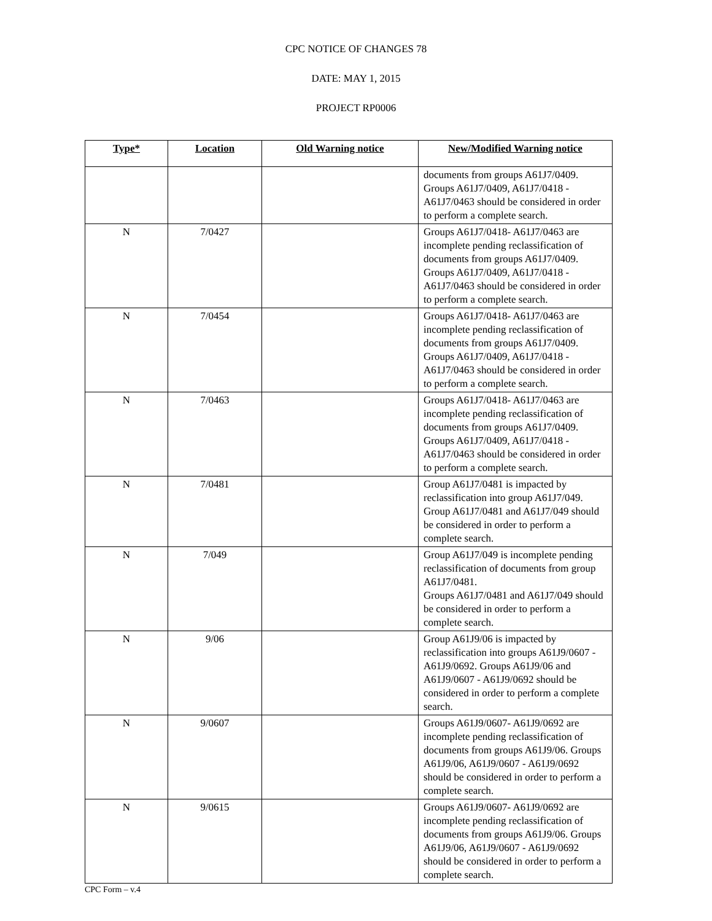CPC NOTICE OF CHANGES 78
DATE: MAY 1, 2015
PROJECT RP0006
| Type* | Location | Old Warning notice | New/Modified Warning notice |
| --- | --- | --- | --- |
| | | | documents from groups A61J7/0409. Groups A61J7/0409, A61J7/0418 - A61J7/0463 should be considered in order to perform a complete search. |
| N | 7/0427 | | Groups A61J7/0418- A61J7/0463 are incomplete pending reclassification of documents from groups A61J7/0409. Groups A61J7/0409, A61J7/0418 - A61J7/0463 should be considered in order to perform a complete search. |
| N | 7/0454 | | Groups A61J7/0418- A61J7/0463 are incomplete pending reclassification of documents from groups A61J7/0409. Groups A61J7/0409, A61J7/0418 - A61J7/0463 should be considered in order to perform a complete search. |
| N | 7/0463 | | Groups A61J7/0418- A61J7/0463 are incomplete pending reclassification of documents from groups A61J7/0409. Groups A61J7/0409, A61J7/0418 - A61J7/0463 should be considered in order to perform a complete search. |
| N | 7/0481 | | Group A61J7/0481 is impacted by reclassification into group A61J7/049. Group A61J7/0481 and A61J7/049 should be considered in order to perform a complete search. |
| N | 7/049 | | Group A61J7/049 is incomplete pending reclassification of documents from group A61J7/0481. Groups A61J7/0481 and A61J7/049 should be considered in order to perform a complete search. |
| N | 9/06 | | Group A61J9/06 is impacted by reclassification into groups A61J9/0607 - A61J9/0692. Groups A61J9/06 and A61J9/0607 - A61J9/0692 should be considered in order to perform a complete search. |
| N | 9/0607 | | Groups A61J9/0607- A61J9/0692 are incomplete pending reclassification of documents from groups A61J9/06. Groups A61J9/06, A61J9/0607 - A61J9/0692 should be considered in order to perform a complete search. |
| N | 9/0615 | | Groups A61J9/0607- A61J9/0692 are incomplete pending reclassification of documents from groups A61J9/06. Groups A61J9/06, A61J9/0607 - A61J9/0692 should be considered in order to perform a complete search. |
CPC Form – v.4